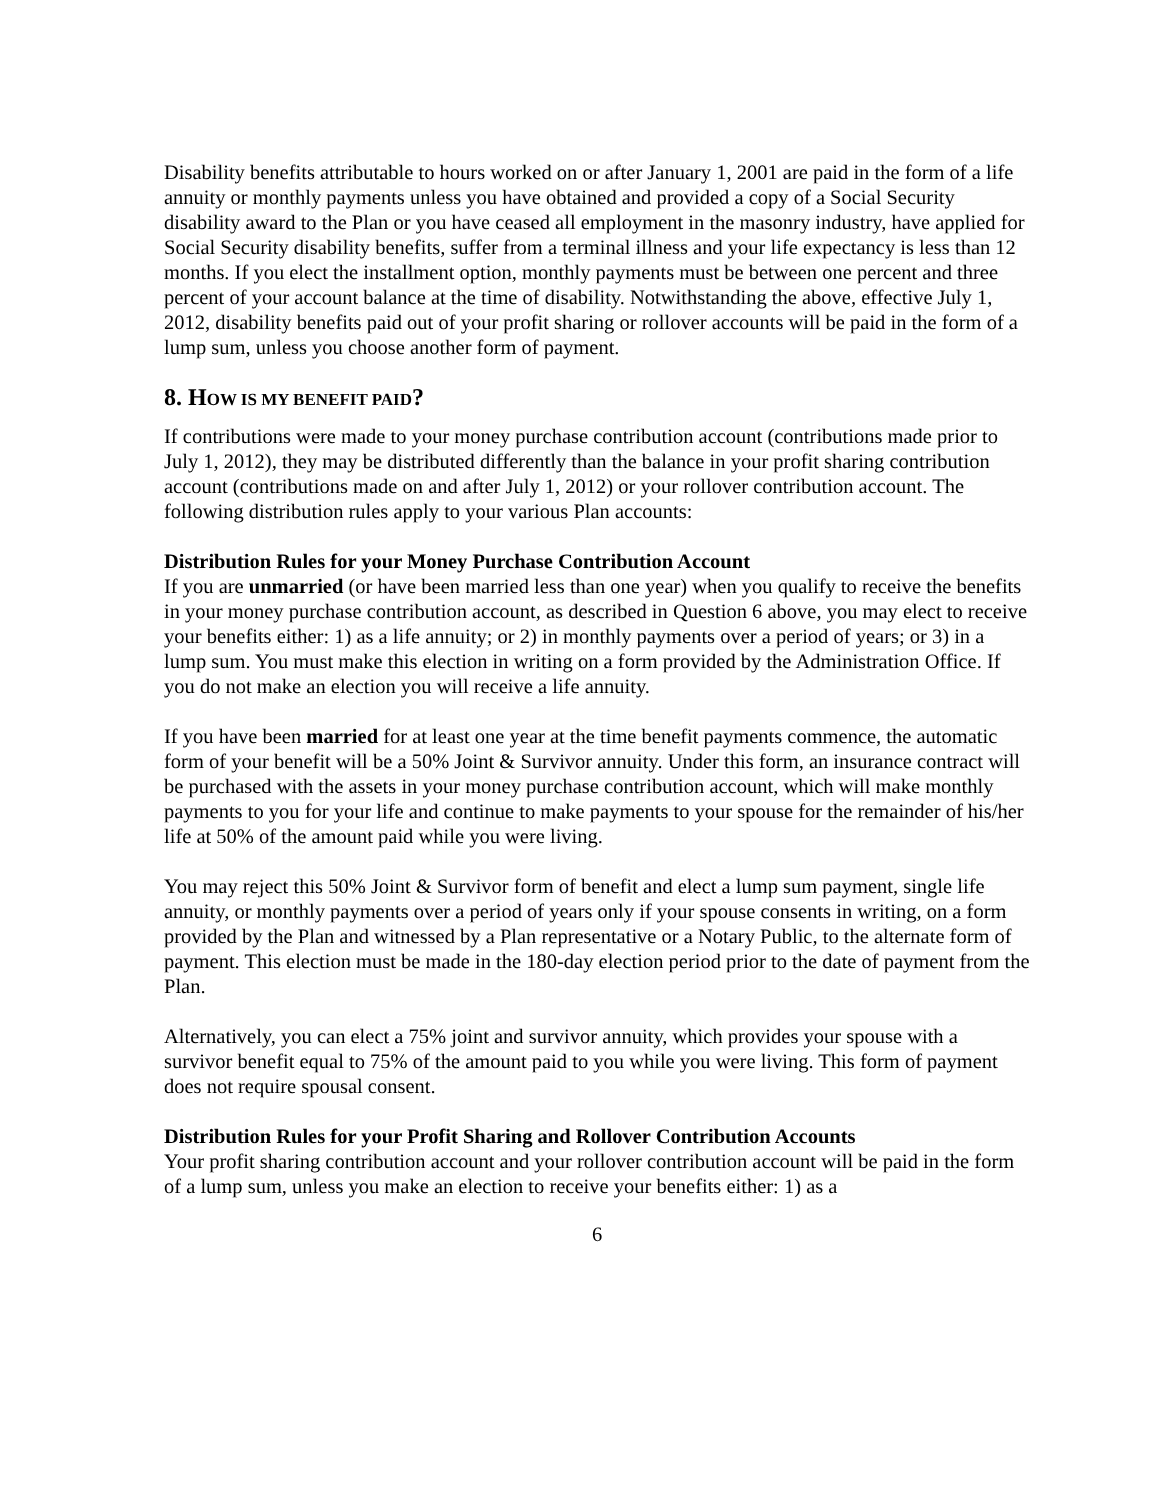Disability benefits attributable to hours worked on or after January 1, 2001 are paid in the form of a life annuity or monthly payments unless you have obtained and provided a copy of a Social Security disability award to the Plan or you have ceased all employment in the masonry industry, have applied for Social Security disability benefits, suffer from a terminal illness and your life expectancy is less than 12 months. If you elect the installment option, monthly payments must be between one percent and three percent of your account balance at the time of disability. Notwithstanding the above, effective July 1, 2012, disability benefits paid out of your profit sharing or rollover accounts will be paid in the form of a lump sum, unless you choose another form of payment.
8. HOW IS MY BENEFIT PAID?
If contributions were made to your money purchase contribution account (contributions made prior to July 1, 2012), they may be distributed differently than the balance in your profit sharing contribution account (contributions made on and after July 1, 2012) or your rollover contribution account. The following distribution rules apply to your various Plan accounts:
Distribution Rules for your Money Purchase Contribution Account
If you are unmarried (or have been married less than one year) when you qualify to receive the benefits in your money purchase contribution account, as described in Question 6 above, you may elect to receive your benefits either: 1) as a life annuity; or 2) in monthly payments over a period of years; or 3) in a lump sum. You must make this election in writing on a form provided by the Administration Office. If you do not make an election you will receive a life annuity.
If you have been married for at least one year at the time benefit payments commence, the automatic form of your benefit will be a 50% Joint & Survivor annuity. Under this form, an insurance contract will be purchased with the assets in your money purchase contribution account, which will make monthly payments to you for your life and continue to make payments to your spouse for the remainder of his/her life at 50% of the amount paid while you were living.
You may reject this 50% Joint & Survivor form of benefit and elect a lump sum payment, single life annuity, or monthly payments over a period of years only if your spouse consents in writing, on a form provided by the Plan and witnessed by a Plan representative or a Notary Public, to the alternate form of payment. This election must be made in the 180-day election period prior to the date of payment from the Plan.
Alternatively, you can elect a 75% joint and survivor annuity, which provides your spouse with a survivor benefit equal to 75% of the amount paid to you while you were living. This form of payment does not require spousal consent.
Distribution Rules for your Profit Sharing and Rollover Contribution Accounts
Your profit sharing contribution account and your rollover contribution account will be paid in the form of a lump sum, unless you make an election to receive your benefits either: 1) as a
6